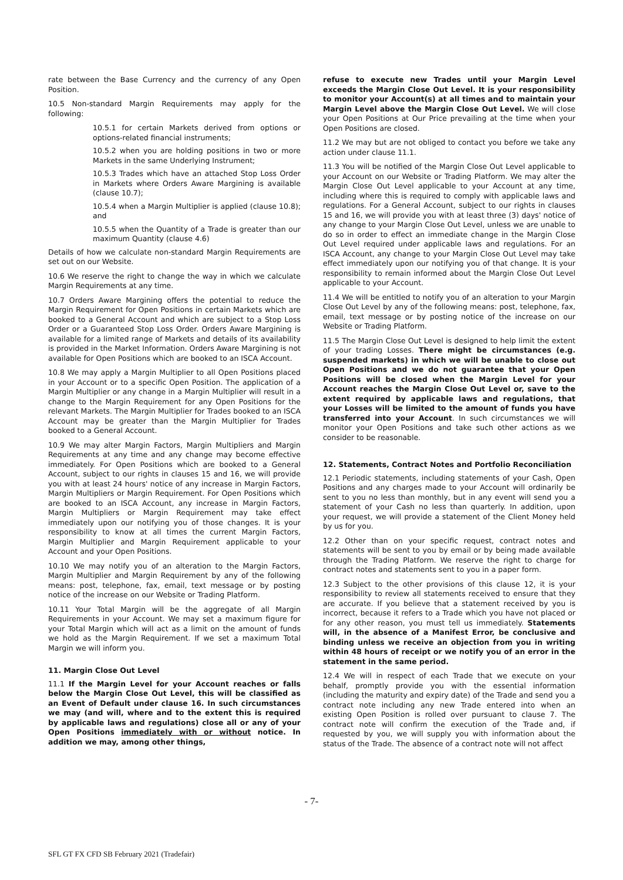rate between the Base Currency and the currency of any Open Position.
10.5 Non-standard Margin Requirements may apply for the following:
10.5.1 for certain Markets derived from options or options-related financial instruments;
10.5.2 when you are holding positions in two or more Markets in the same Underlying Instrument;
10.5.3 Trades which have an attached Stop Loss Order in Markets where Orders Aware Margining is available (clause 10.7);
10.5.4 when a Margin Multiplier is applied (clause 10.8); and
10.5.5 when the Quantity of a Trade is greater than our maximum Quantity (clause 4.6)
Details of how we calculate non-standard Margin Requirements are set out on our Website.
10.6 We reserve the right to change the way in which we calculate Margin Requirements at any time.
10.7 Orders Aware Margining offers the potential to reduce the Margin Requirement for Open Positions in certain Markets which are booked to a General Account and which are subject to a Stop Loss Order or a Guaranteed Stop Loss Order. Orders Aware Margining is available for a limited range of Markets and details of its availability is provided in the Market Information. Orders Aware Margining is not available for Open Positions which are booked to an ISCA Account.
10.8 We may apply a Margin Multiplier to all Open Positions placed in your Account or to a specific Open Position. The application of a Margin Multiplier or any change in a Margin Multiplier will result in a change to the Margin Requirement for any Open Positions for the relevant Markets. The Margin Multiplier for Trades booked to an ISCA Account may be greater than the Margin Multiplier for Trades booked to a General Account.
10.9 We may alter Margin Factors, Margin Multipliers and Margin Requirements at any time and any change may become effective immediately. For Open Positions which are booked to a General Account, subject to our rights in clauses 15 and 16, we will provide you with at least 24 hours' notice of any increase in Margin Factors, Margin Multipliers or Margin Requirement. For Open Positions which are booked to an ISCA Account, any increase in Margin Factors, Margin Multipliers or Margin Requirement may take effect immediately upon our notifying you of those changes. It is your responsibility to know at all times the current Margin Factors, Margin Multiplier and Margin Requirement applicable to your Account and your Open Positions.
10.10 We may notify you of an alteration to the Margin Factors, Margin Multiplier and Margin Requirement by any of the following means: post, telephone, fax, email, text message or by posting notice of the increase on our Website or Trading Platform.
10.11 Your Total Margin will be the aggregate of all Margin Requirements in your Account. We may set a maximum figure for your Total Margin which will act as a limit on the amount of funds we hold as the Margin Requirement. If we set a maximum Total Margin we will inform you.
11. Margin Close Out Level
11.1 If the Margin Level for your Account reaches or falls below the Margin Close Out Level, this will be classified as an Event of Default under clause 16. In such circumstances we may (and will, where and to the extent this is required by applicable laws and regulations) close all or any of your Open Positions immediately with or without notice. In addition we may, among other things,
refuse to execute new Trades until your Margin Level exceeds the Margin Close Out Level. It is your responsibility to monitor your Account(s) at all times and to maintain your Margin Level above the Margin Close Out Level. We will close your Open Positions at Our Price prevailing at the time when your Open Positions are closed.
11.2 We may but are not obliged to contact you before we take any action under clause 11.1.
11.3 You will be notified of the Margin Close Out Level applicable to your Account on our Website or Trading Platform. We may alter the Margin Close Out Level applicable to your Account at any time, including where this is required to comply with applicable laws and regulations. For a General Account, subject to our rights in clauses 15 and 16, we will provide you with at least three (3) days' notice of any change to your Margin Close Out Level, unless we are unable to do so in order to effect an immediate change in the Margin Close Out Level required under applicable laws and regulations. For an ISCA Account, any change to your Margin Close Out Level may take effect immediately upon our notifying you of that change. It is your responsibility to remain informed about the Margin Close Out Level applicable to your Account.
11.4 We will be entitled to notify you of an alteration to your Margin Close Out Level by any of the following means: post, telephone, fax, email, text message or by posting notice of the increase on our Website or Trading Platform.
11.5 The Margin Close Out Level is designed to help limit the extent of your trading Losses. There might be circumstances (e.g. suspended markets) in which we will be unable to close out Open Positions and we do not guarantee that your Open Positions will be closed when the Margin Level for your Account reaches the Margin Close Out Level or, save to the extent required by applicable laws and regulations, that your Losses will be limited to the amount of funds you have transferred into your Account. In such circumstances we will monitor your Open Positions and take such other actions as we consider to be reasonable.
12. Statements, Contract Notes and Portfolio Reconciliation
12.1 Periodic statements, including statements of your Cash, Open Positions and any charges made to your Account will ordinarily be sent to you no less than monthly, but in any event will send you a statement of your Cash no less than quarterly. In addition, upon your request, we will provide a statement of the Client Money held by us for you.
12.2 Other than on your specific request, contract notes and statements will be sent to you by email or by being made available through the Trading Platform. We reserve the right to charge for contract notes and statements sent to you in a paper form.
12.3 Subject to the other provisions of this clause 12, it is your responsibility to review all statements received to ensure that they are accurate. If you believe that a statement received by you is incorrect, because it refers to a Trade which you have not placed or for any other reason, you must tell us immediately. Statements will, in the absence of a Manifest Error, be conclusive and binding unless we receive an objection from you in writing within 48 hours of receipt or we notify you of an error in the statement in the same period.
12.4 We will in respect of each Trade that we execute on your behalf, promptly provide you with the essential information (including the maturity and expiry date) of the Trade and send you a contract note including any new Trade entered into when an existing Open Position is rolled over pursuant to clause 7. The contract note will confirm the execution of the Trade and, if requested by you, we will supply you with information about the status of the Trade. The absence of a contract note will not affect
- 7-
SFL GT FX CFD SB February 2021 (Tradefair)